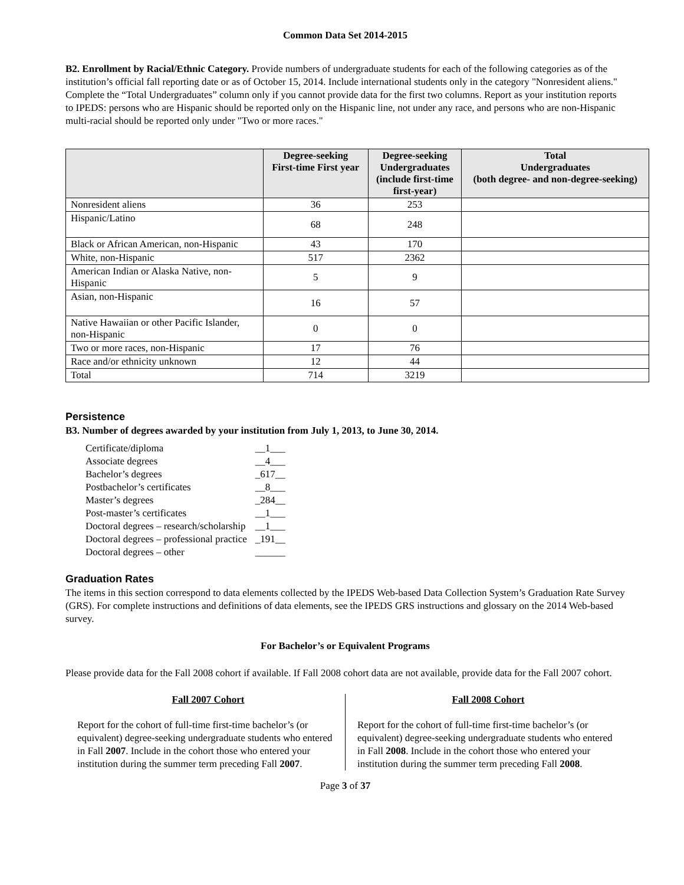Common Data Set 2014-2015
B2. Enrollment by Racial/Ethnic Category. Provide numbers of undergraduate students for each of the following categories as of the institution’s official fall reporting date or as of October 15, 2014. Include international students only in the category "Nonresident aliens." Complete the “Total Undergraduates” column only if you cannot provide data for the first two columns. Report as your institution reports to IPEDS: persons who are Hispanic should be reported only on the Hispanic line, not under any race, and persons who are non-Hispanic multi-racial should be reported only under "Two or more races."
| | Degree-seeking First-time First year | Degree-seeking Undergraduates (include first-time first-year) | Total Undergraduates (both degree- and non-degree-seeking) |
| --- | --- | --- | --- |
| Nonresident aliens | 36 | 253 | |
| Hispanic/Latino | 68 | 248 | |
| Black or African American, non-Hispanic | 43 | 170 | |
| White, non-Hispanic | 517 | 2362 | |
| American Indian or Alaska Native, non-Hispanic | 5 | 9 | |
| Asian, non-Hispanic | 16 | 57 | |
| Native Hawaiian or other Pacific Islander, non-Hispanic | 0 | 0 | |
| Two or more races, non-Hispanic | 17 | 76 | |
| Race and/or ethnicity unknown | 12 | 44 | |
| Total | 714 | 3219 | |
Persistence
B3. Number of degrees awarded by your institution from July 1, 2013, to June 30, 2014.
| Certificate/diploma | __1___ |
| Associate degrees | __4___ |
| Bachelor’s degrees | _617__ |
| Postbachelor’s certificates | __8___ |
| Master’s degrees | _284__ |
| Post-master’s certificates | __1___ |
| Doctoral degrees – research/scholarship | __1___ |
| Doctoral degrees – professional practice | _191__ |
| Doctoral degrees – other | ______ |
Graduation Rates
The items in this section correspond to data elements collected by the IPEDS Web-based Data Collection System’s Graduation Rate Survey (GRS). For complete instructions and definitions of data elements, see the IPEDS GRS instructions and glossary on the 2014 Web-based survey.
For Bachelor’s or Equivalent Programs
Please provide data for the Fall 2008 cohort if available. If Fall 2008 cohort data are not available, provide data for the Fall 2007 cohort.
Fall 2007 Cohort
Report for the cohort of full-time first-time bachelor’s (or equivalent) degree-seeking undergraduate students who entered in Fall 2007. Include in the cohort those who entered your institution during the summer term preceding Fall 2007.
Fall 2008 Cohort
Report for the cohort of full-time first-time bachelor’s (or equivalent) degree-seeking undergraduate students who entered in Fall 2008. Include in the cohort those who entered your institution during the summer term preceding Fall 2008.
Page 3 of 37